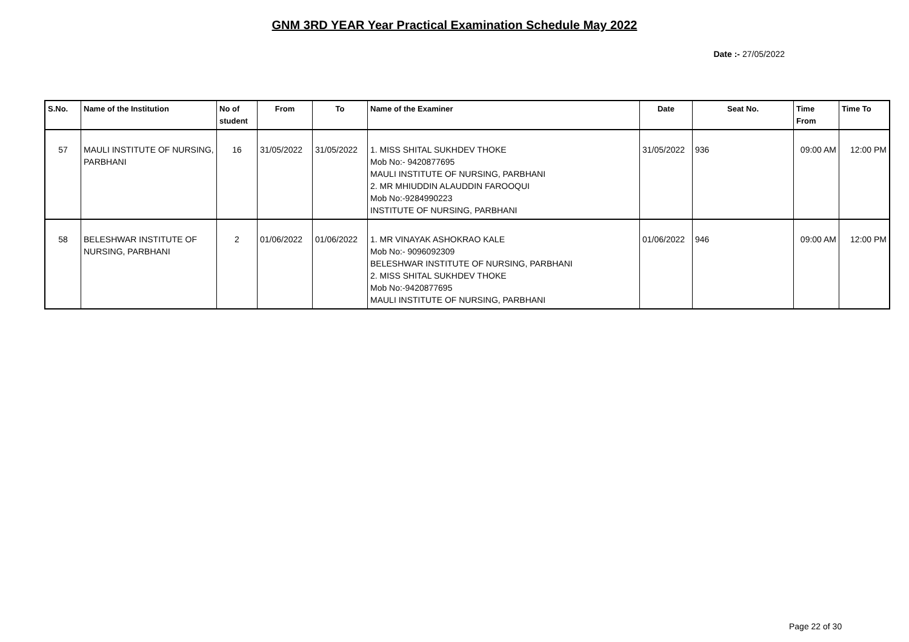GNM 3RD YEAR Year Practical Examination Schedule May 2022
Date :- 27/05/2022
| S.No. | Name of the Institution | No of student | From | To | Name of the Examiner | Date | Seat No. | Time From | Time To |
| --- | --- | --- | --- | --- | --- | --- | --- | --- | --- |
| 57 | MAULI INSTITUTE OF NURSING, PARBHANI | 16 | 31/05/2022 | 31/05/2022 | 1. MISS SHITAL SUKHDEV THOKE Mob No:- 9420877695 MAULI INSTITUTE OF NURSING, PARBHANI 2. MR MHIUDDIN ALAUDDIN FAROOQUI Mob No:-9284990223 INSTITUTE OF NURSING, PARBHANI | 31/05/2022 | 936 | 09:00 AM | 12:00 PM |
| 58 | BELESHWAR INSTITUTE OF NURSING, PARBHANI | 2 | 01/06/2022 | 01/06/2022 | 1. MR VINAYAK ASHOKRAO KALE Mob No:- 9096092309 BELESHWAR INSTITUTE OF NURSING, PARBHANI 2. MISS SHITAL SUKHDEV THOKE Mob No:-9420877695 MAULI INSTITUTE OF NURSING, PARBHANI | 01/06/2022 | 946 | 09:00 AM | 12:00 PM |
Page 22 of 30